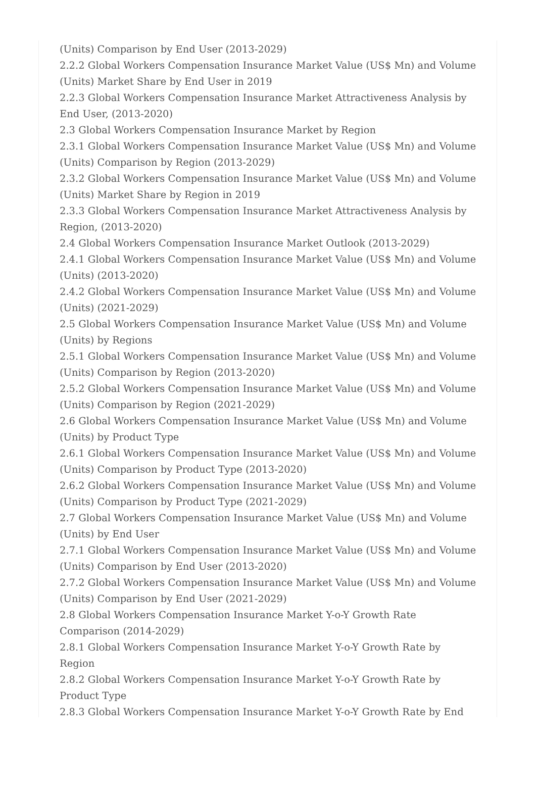(Units) Comparison by End User (2013-2029)
2.2.2 Global Workers Compensation Insurance Market Value (US$ Mn) and Volume (Units) Market Share by End User in 2019
2.2.3 Global Workers Compensation Insurance Market Attractiveness Analysis by End User, (2013-2020)
2.3 Global Workers Compensation Insurance Market by Region
2.3.1 Global Workers Compensation Insurance Market Value (US$ Mn) and Volume (Units) Comparison by Region (2013-2029)
2.3.2 Global Workers Compensation Insurance Market Value (US$ Mn) and Volume (Units) Market Share by Region in 2019
2.3.3 Global Workers Compensation Insurance Market Attractiveness Analysis by Region, (2013-2020)
2.4 Global Workers Compensation Insurance Market Outlook (2013-2029)
2.4.1 Global Workers Compensation Insurance Market Value (US$ Mn) and Volume (Units) (2013-2020)
2.4.2 Global Workers Compensation Insurance Market Value (US$ Mn) and Volume (Units) (2021-2029)
2.5 Global Workers Compensation Insurance Market Value (US$ Mn) and Volume (Units) by Regions
2.5.1 Global Workers Compensation Insurance Market Value (US$ Mn) and Volume (Units) Comparison by Region (2013-2020)
2.5.2 Global Workers Compensation Insurance Market Value (US$ Mn) and Volume (Units) Comparison by Region (2021-2029)
2.6 Global Workers Compensation Insurance Market Value (US$ Mn) and Volume (Units) by Product Type
2.6.1 Global Workers Compensation Insurance Market Value (US$ Mn) and Volume (Units) Comparison by Product Type (2013-2020)
2.6.2 Global Workers Compensation Insurance Market Value (US$ Mn) and Volume (Units) Comparison by Product Type (2021-2029)
2.7 Global Workers Compensation Insurance Market Value (US$ Mn) and Volume (Units) by End User
2.7.1 Global Workers Compensation Insurance Market Value (US$ Mn) and Volume (Units) Comparison by End User (2013-2020)
2.7.2 Global Workers Compensation Insurance Market Value (US$ Mn) and Volume (Units) Comparison by End User (2021-2029)
2.8 Global Workers Compensation Insurance Market Y-o-Y Growth Rate Comparison (2014-2029)
2.8.1 Global Workers Compensation Insurance Market Y-o-Y Growth Rate by Region
2.8.2 Global Workers Compensation Insurance Market Y-o-Y Growth Rate by Product Type
2.8.3 Global Workers Compensation Insurance Market Y-o-Y Growth Rate by End